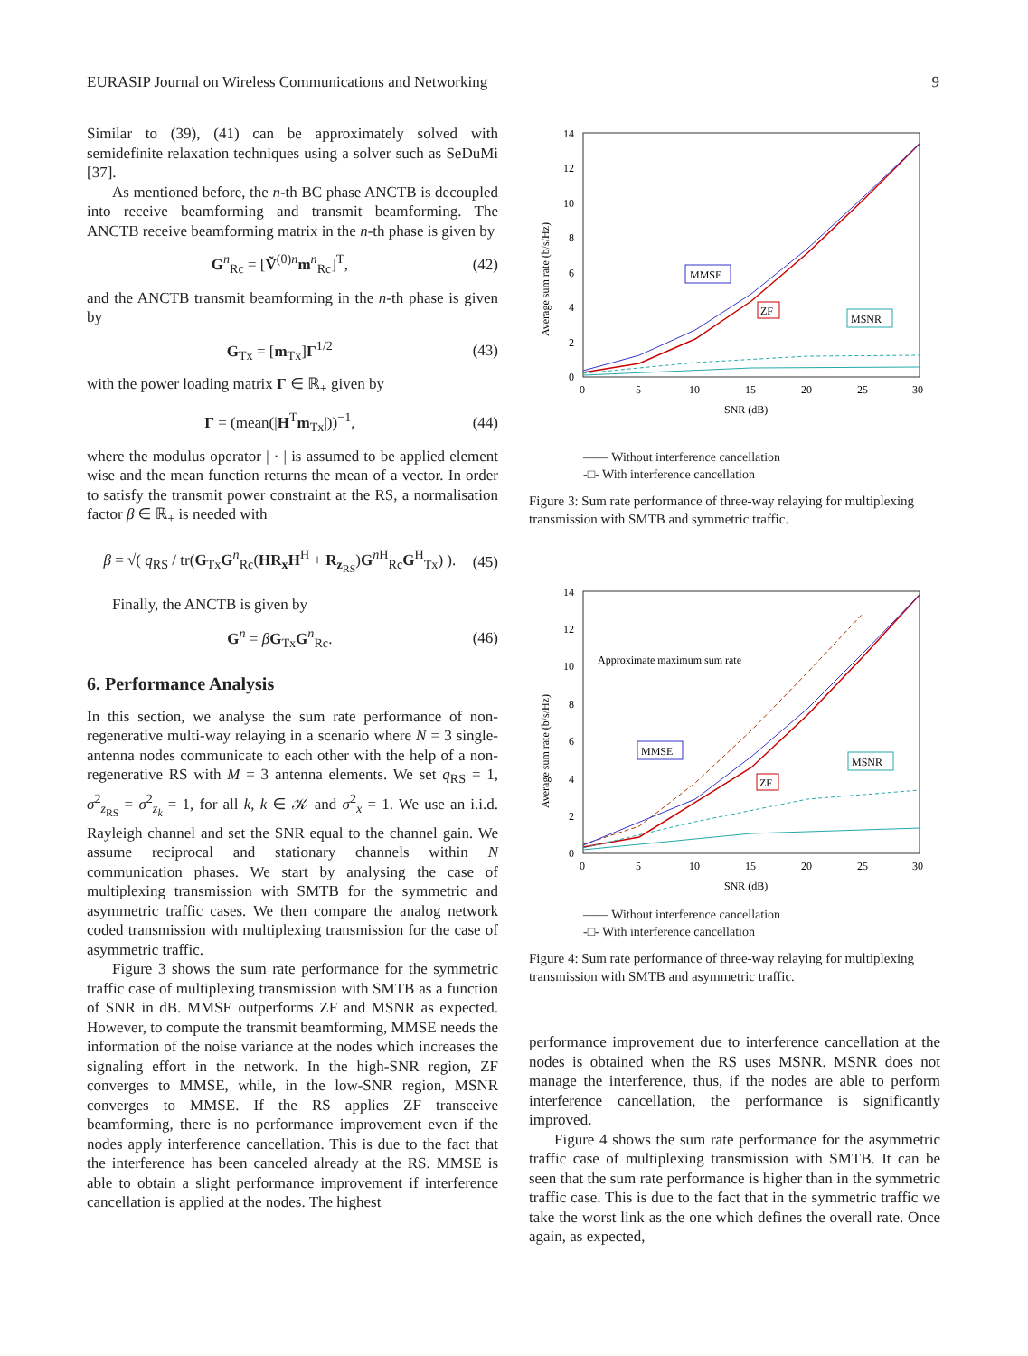EURASIP Journal on Wireless Communications and Networking 9
Similar to (39), (41) can be approximately solved with semidefinite relaxation techniques using a solver such as SeDuMi [37].
As mentioned before, the n-th BC phase ANCTB is decoupled into receive beamforming and transmit beamforming. The ANCTB receive beamforming matrix in the n-th phase is given by
G<sup>n</sup><sub>Rc</sub> = [Ṽ<sup>(0)n</sup>m<sup>n</sup><sub>Rc</sub>]<sup>T</sup>, (42)
and the ANCTB transmit beamforming in the n-th phase is given by
G<sub>Tx</sub> = [m<sub>Tx</sub>]Γ<sup>1/2</sup> (43)
with the power loading matrix Γ ∈ ℝ<sub>+</sub> given by
Γ = (mean(|H<sup>T</sup>m<sub>Tx</sub>|))<sup>−1</sup>, (44)
where the modulus operator | · | is assumed to be applied element wise and the mean function returns the mean of a vector. In order to satisfy the transmit power constraint at the RS, a normalisation factor β ∈ ℝ<sub>+</sub> is needed with
β = √( q<sub>RS</sub> / tr(G<sub>Tx</sub>G<sup>n</sup><sub>Rc</sub>(HR<sub>x</sub>H<sup>H</sup> + R<sub>z<sub>RS</sub></sub>)G<sup>n H</sup><sub>Rc</sub>G<sup>H</sup><sub>Tx</sub>) ). (45)
Finally, the ANCTB is given by
G<sup>n</sup> = βG<sub>Tx</sub>G<sup>n</sup><sub>Rc</sub>. (46)
6. Performance Analysis
In this section, we analyse the sum rate performance of non-regenerative multi-way relaying in a scenario where N = 3 single-antenna nodes communicate to each other with the help of a non-regenerative RS with M = 3 antenna elements. We set q<sub>RS</sub> = 1, σ<sup>2</sup><sub>z<sub>RS</sub></sub> = σ<sup>2</sup><sub>z<sub>k</sub></sub> = 1, for all k, k ∈ 𝒦 and σ<sup>2</sup><sub>x</sub> = 1. We use an i.i.d. Rayleigh channel and set the SNR equal to the channel gain. We assume reciprocal and stationary channels within N communication phases. We start by analysing the case of multiplexing transmission with SMTB for the symmetric and asymmetric traffic cases. We then compare the analog network coded transmission with multiplexing transmission for the case of asymmetric traffic.
Figure 3 shows the sum rate performance for the symmetric traffic case of multiplexing transmission with SMTB as a function of SNR in dB. MMSE outperforms ZF and MSNR as expected. However, to compute the transmit beamforming, MMSE needs the information of the noise variance at the nodes which increases the signaling effort in the network. In the high-SNR region, ZF converges to MMSE, while, in the low-SNR region, MSNR converges to MMSE. If the RS applies ZF transceive beamforming, there is no performance improvement even if the nodes apply interference cancellation. This is due to the fact that the interference has been canceled already at the RS. MMSE is able to obtain a slight performance improvement if interference cancellation is applied at the nodes. The highest
Average sum rate (b/s/Hz)
14
12
10
8
6
4
2
0
0
5
10
15
20
25
30
SNR (dB)
MMSE
ZF
MSNR
—— Without interference cancellation
-□- With interference cancellation
Figure 3: Sum rate performance of three-way relaying for multiplexing transmission with SMTB and symmetric traffic.
Average sum rate (b/s/Hz)
14
12
10
8
6
4
2
0
0
5
10
15
20
25
30
SNR (dB)
Approximate maximum sum rate
MMSE
ZF
MSNR
—— Without interference cancellation
-□- With interference cancellation
Figure 4: Sum rate performance of three-way relaying for multiplexing transmission with SMTB and asymmetric traffic.
performance improvement due to interference cancellation at the nodes is obtained when the RS uses MSNR. MSNR does not manage the interference, thus, if the nodes are able to perform interference cancellation, the performance is significantly improved.
Figure 4 shows the sum rate performance for the asymmetric traffic case of multiplexing transmission with SMTB. It can be seen that the sum rate performance is higher than in the symmetric traffic case. This is due to the fact that in the symmetric traffic we take the worst link as the one which defines the overall rate. Once again, as expected,